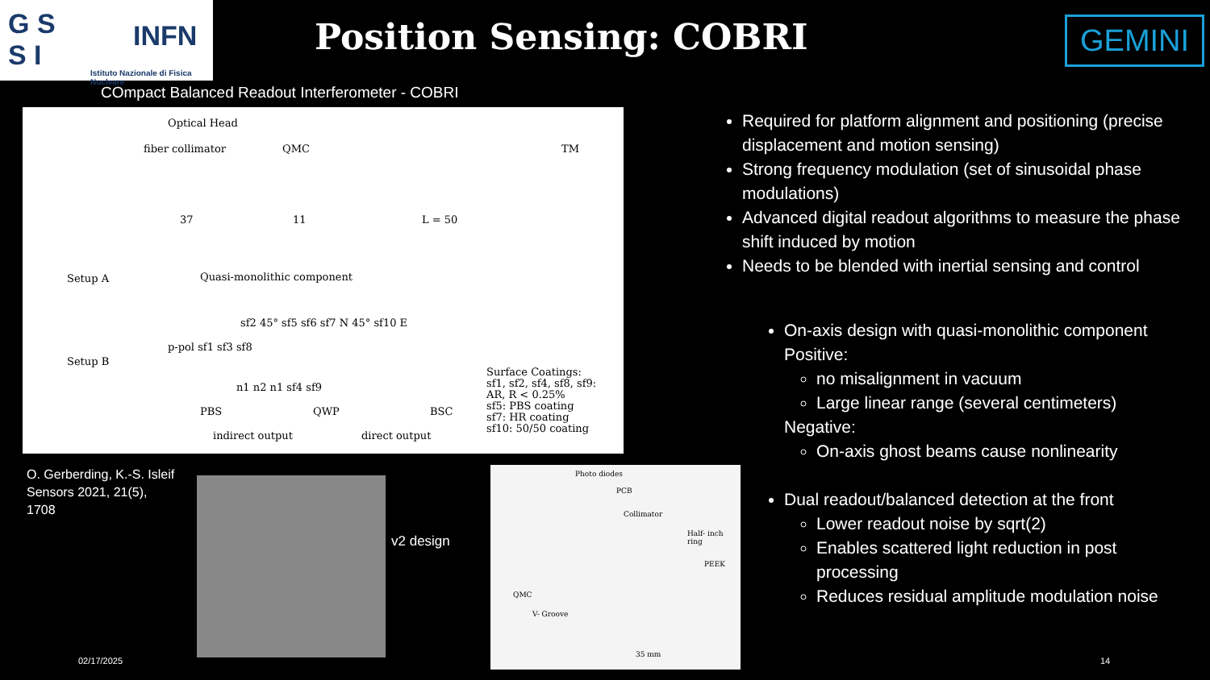G S
S I
INFN
Istituto Nazionale di Fisica Nucleare
Position Sensing: COBRI GEMINI
COmpact Balanced Readout Interferometer - COBRI
Optical Head
fiber collimator QMC TM
37 11 L = 50
Setup A Quasi-monolithic component
Setup B
sf2 45° sf5 sf6 sf7 N 45° sf10 E
p-pol sf1 sf3 sf8
n1 n2 n1 sf4 sf9
PBS QWP BSC
indirect output direct output
Surface Coatings:
sf1, sf2, sf4, sf8, sf9:
AR, R < 0.25%
sf5: PBS coating
sf7: HR coating
sf10: 50/50 coating
O. Gerberding, K.-S. Isleif
Sensors 2021, 21(5),
1708
v2 design
Photo diodes
PCB
Collimator
Half- inch ring
PEEK
QMC
V- Groove
35 mm
Required for platform alignment and positioning (precise displacement and motion sensing)
Strong frequency modulation (set of sinusoidal phase modulations)
Advanced digital readout algorithms to measure the phase shift induced by motion
Needs to be blended with inertial sensing and control
On-axis design with quasi-monolithic component
Positive:
no misalignment in vacuum
Large linear range (several centimeters)
Negative:
On-axis ghost beams cause nonlinearity
Dual readout/balanced detection at the front
Lower readout noise by sqrt(2)
Enables scattered light reduction in post processing
Reduces residual amplitude modulation noise
02/17/2025 14